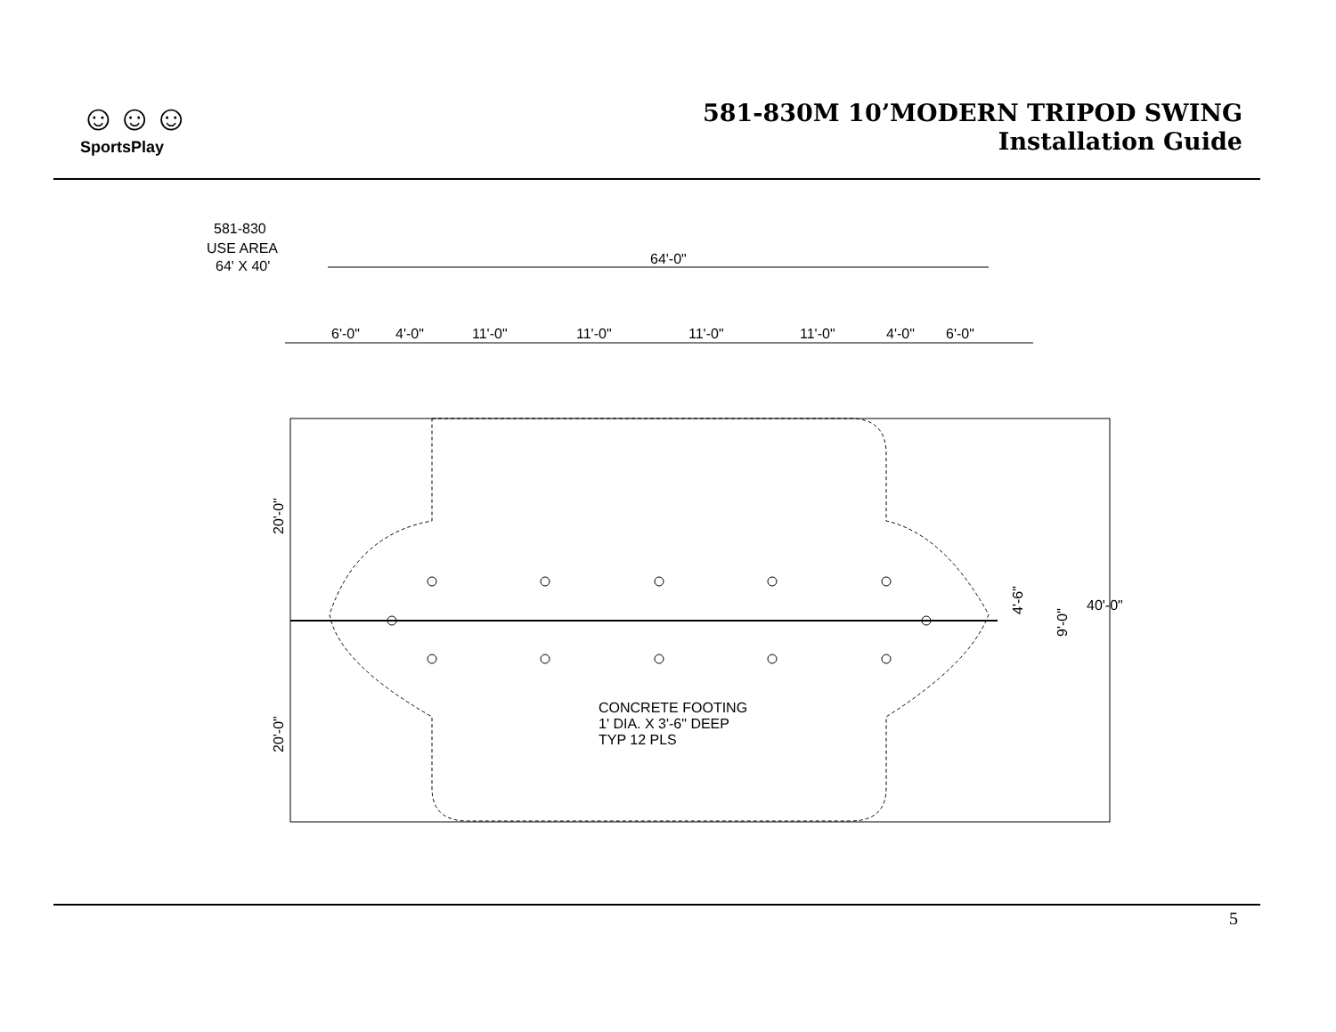☺☺☺
SportsPlay
581-830M 10’MODERN TRIPOD SWING
Installation Guide
581-830
USE AREA
64' X 40'
64'-0"
6'-0"
4'-0"
11'-0"
11'-0"
11'-0"
11'-0"
4'-0"
6'-0"
20'-0"
20'-0"
40'-0"
4'-6"
9'-0"
CONCRETE FOOTING
1' DIA. X 3'-6" DEEP
TYP 12 PLS
5